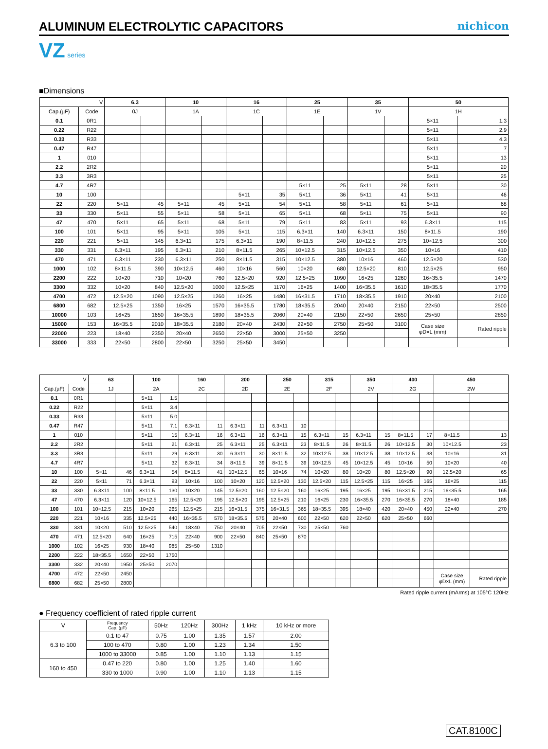ALUMINUM ELECTROLYTIC CAPACITORS
nichicon
VZ series
■Dimensions
| V | | 6.3 | | 10 | | 16 | | 25 | | 35 | | 50 | |
| --- | --- | --- | --- | --- | --- | --- | --- | --- | --- | --- | --- | --- | --- |
| Cap.(µF) | Code | 0J | | 1A | | 1C | | 1E | | 1V | | 1H | |
| 0.1 | 0R1 | | | | | | | | | | | 5×11 | 1.3 |
| 0.22 | R22 | | | | | | | | | | | 5×11 | 2.9 |
| 0.33 | R33 | | | | | | | | | | | 5×11 | 4.3 |
| 0.47 | R47 | | | | | | | | | | | 5×11 | 7 |
| 1 | 010 | | | | | | | | | | | 5×11 | 13 |
| 2.2 | 2R2 | | | | | | | | | | | 5×11 | 20 |
| 3.3 | 3R3 | | | | | | | | | | | 5×11 | 25 |
| 4.7 | 4R7 | | | | | | | 5×11 | 25 | 5×11 | 28 | 5×11 | 30 |
| 10 | 100 | | | | | 5×11 | 35 | 5×11 | 36 | 5×11 | 41 | 5×11 | 46 |
| 22 | 220 | 5×11 | 45 | 5×11 | 45 | 5×11 | 54 | 5×11 | 58 | 5×11 | 61 | 5×11 | 68 |
| 33 | 330 | 5×11 | 55 | 5×11 | 58 | 5×11 | 65 | 5×11 | 68 | 5×11 | 75 | 5×11 | 90 |
| 47 | 470 | 5×11 | 65 | 5×11 | 68 | 5×11 | 79 | 5×11 | 83 | 5×11 | 93 | 6.3×11 | 115 |
| 100 | 101 | 5×11 | 95 | 5×11 | 105 | 5×11 | 115 | 6.3×11 | 140 | 6.3×11 | 150 | 8×11.5 | 190 |
| 220 | 221 | 5×11 | 145 | 6.3×11 | 175 | 6.3×11 | 190 | 8×11.5 | 240 | 10×12.5 | 275 | 10×12.5 | 300 |
| 330 | 331 | 6.3×11 | 195 | 6.3×11 | 210 | 8×11.5 | 265 | 10×12.5 | 315 | 10×12.5 | 350 | 10×16 | 410 |
| 470 | 471 | 6.3×11 | 230 | 6.3×11 | 250 | 8×11.5 | 315 | 10×12.5 | 380 | 10×16 | 460 | 12.5×20 | 530 |
| 1000 | 102 | 8×11.5 | 390 | 10×12.5 | 460 | 10×16 | 560 | 10×20 | 680 | 12.5×20 | 810 | 12.5×25 | 950 |
| 2200 | 222 | 10×20 | 710 | 10×20 | 760 | 12.5×20 | 920 | 12.5×25 | 1090 | 16×25 | 1260 | 16×35.5 | 1470 |
| 3300 | 332 | 10×20 | 840 | 12.5×20 | 1000 | 12.5×25 | 1170 | 16×25 | 1400 | 16×35.5 | 1610 | 18×35.5 | 1770 |
| 4700 | 472 | 12.5×20 | 1090 | 12.5×25 | 1260 | 16×25 | 1480 | 16×31.5 | 1710 | 18×35.5 | 1910 | 20×40 | 2100 |
| 6800 | 682 | 12.5×25 | 1350 | 16×25 | 1570 | 16×35.5 | 1780 | 18×35.5 | 2040 | 20×40 | 2150 | 22×50 | 2500 |
| 10000 | 103 | 16×25 | 1650 | 16×35.5 | 1890 | 18×35.5 | 2060 | 20×40 | 2150 | 22×50 | 2650 | 25×50 | 2850 |
| 15000 | 153 | 16×35.5 | 2010 | 18×35.5 | 2180 | 20×40 | 2430 | 22×50 | 2750 | 25×50 | 3100 | Case size φD×L (mm) | Rated ripple |
| 22000 | 223 | 18×40 | 2350 | 20×40 | 2650 | 22×50 | 3000 | 25×50 | 3250 | | | | |
| 33000 | 333 | 22×50 | 2800 | 22×50 | 3250 | 25×50 | 3450 | | | | | | |
| V | | 63 | | 100 | | 160 | | 200 | | 250 | | 315 | | 350 | | 400 | | 450 | |
| --- | --- | --- | --- | --- | --- | --- | --- | --- | --- | --- | --- | --- | --- | --- | --- | --- | --- | --- | --- |
| Cap.(µF) | Code | 1J | | 2A | | 2C | | 2D | | 2E | | 2F | | 2V | | 2G | | 2W | |
| 0.1 | 0R1 | | | 5×11 | 1.5 | | | | | | | | | | | | | | |
| 0.22 | R22 | | | 5×11 | 3.4 | | | | | | | | | | | | | | |
| 0.33 | R33 | | | 5×11 | 5.0 | | | | | | | | | | | | | | |
| 0.47 | R47 | | | 5×11 | 7.1 | 6.3×11 | 11 | 6.3×11 | 11 | 6.3×11 | 10 | | | | | | | | |
| 1 | 010 | | | 5×11 | 15 | 6.3×11 | 16 | 6.3×11 | 16 | 6.3×11 | 15 | 6.3×11 | 15 | 6.3×11 | 15 | 8×11.5 | 17 | 8×11.5 | 13 |
| 2.2 | 2R2 | | | 5×11 | 21 | 6.3×11 | 25 | 6.3×11 | 25 | 6.3×11 | 23 | 8×11.5 | 26 | 8×11.5 | 26 | 10×12.5 | 30 | 10×12.5 | 23 |
| 3.3 | 3R3 | | | 5×11 | 29 | 6.3×11 | 30 | 6.3×11 | 30 | 8×11.5 | 32 | 10×12.5 | 38 | 10×12.5 | 38 | 10×12.5 | 38 | 10×16 | 31 |
| 4.7 | 4R7 | | | 5×11 | 32 | 6.3×11 | 34 | 8×11.5 | 39 | 8×11.5 | 39 | 10×12.5 | 45 | 10×12.5 | 45 | 10×16 | 50 | 10×20 | 40 |
| 10 | 100 | 5×11 | 46 | 6.3×11 | 54 | 8×11.5 | 41 | 10×12.5 | 65 | 10×16 | 74 | 10×20 | 80 | 10×20 | 80 | 12.5×20 | 90 | 12.5×20 | 65 |
| 22 | 220 | 5×11 | 71 | 6.3×11 | 93 | 10×16 | 100 | 10×20 | 120 | 12.5×20 | 130 | 12.5×20 | 115 | 12.5×25 | 115 | 16×25 | 165 | 16×25 | 115 |
| 33 | 330 | 6.3×11 | 100 | 8×11.5 | 130 | 10×20 | 145 | 12.5×20 | 160 | 12.5×20 | 160 | 16×25 | 195 | 16×25 | 195 | 16×31.5 | 215 | 16×35.5 | 165 |
| 47 | 470 | 6.3×11 | 120 | 10×12.5 | 165 | 12.5×20 | 195 | 12.5×20 | 195 | 12.5×25 | 210 | 16×25 | 230 | 16×35.5 | 270 | 16×35.5 | 270 | 18×40 | 185 |
| 100 | 101 | 10×12.5 | 215 | 10×20 | 265 | 12.5×25 | 215 | 16×31.5 | 375 | 16×31.5 | 365 | 18×35.5 | 395 | 18×40 | 420 | 20×40 | 450 | 22×40 | 270 |
| 220 | 221 | 10×16 | 335 | 12.5×25 | 440 | 16×35.5 | 570 | 18×35.5 | 575 | 20×40 | 600 | 22×50 | 620 | 22×50 | 620 | 25×50 | 660 | | |
| 330 | 331 | 10×20 | 510 | 12.5×25 | 540 | 18×40 | 750 | 20×40 | 705 | 22×50 | 730 | 25×50 | 760 | | | | | | |
| 470 | 471 | 12.5×20 | 640 | 16×25 | 715 | 22×40 | 900 | 22×50 | 840 | 25×50 | 870 | | | | | | | | |
| 1000 | 102 | 16×25 | 930 | 18×40 | 985 | 25×50 | 1310 | | | | | | | | | | | | |
| 2200 | 222 | 18×35.5 | 1650 | 22×50 | 1750 | | | | | | | | | | | | | | |
| 3300 | 332 | 20×40 | 1950 | 25×50 | 2070 | | | | | | | | | | | | | | |
| 4700 | 472 | 22×50 | 2450 | | | | | | | | | | | | | | | Case size φD×L (mm) | Rated ripple |
| 6800 | 682 | 25×50 | 2800 | | | | | | | | | | | | | | | | |
Rated ripple current (mArms) at 105°C 120Hz
● Frequency coefficient of rated ripple current
| V | Frequency Cap. (µF) | 50Hz | 120Hz | 300Hz | 1 kHz | 10 kHz or more |
| 6.3 to 100 | 0.1 to 47 | 0.75 | 1.00 | 1.35 | 1.57 | 2.00 |
| | 100 to 470 | 0.80 | 1.00 | 1.23 | 1.34 | 1.50 |
| | 1000 to 33000 | 0.85 | 1.00 | 1.10 | 1.13 | 1.15 |
| 160 to 450 | 0.47 to 220 | 0.80 | 1.00 | 1.25 | 1.40 | 1.60 |
| | 330 to 1000 | 0.90 | 1.00 | 1.10 | 1.13 | 1.15 |
CAT.8100C